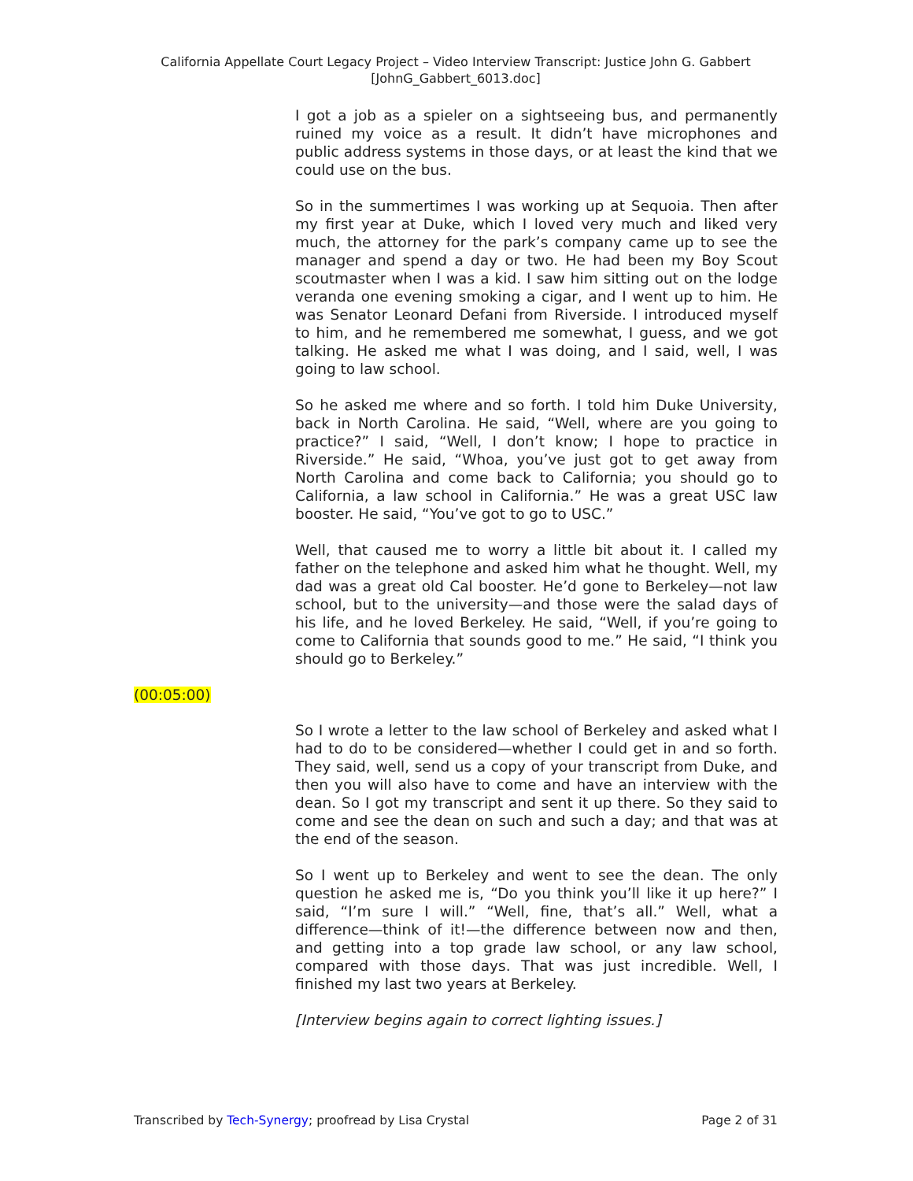California Appellate Court Legacy Project – Video Interview Transcript: Justice John G. Gabbert
[JohnG_Gabbert_6013.doc]
I got a job as a spieler on a sightseeing bus, and permanently ruined my voice as a result. It didn’t have microphones and public address systems in those days, or at least the kind that we could use on the bus.
So in the summertimes I was working up at Sequoia. Then after my first year at Duke, which I loved very much and liked very much, the attorney for the park’s company came up to see the manager and spend a day or two. He had been my Boy Scout scoutmaster when I was a kid. I saw him sitting out on the lodge veranda one evening smoking a cigar, and I went up to him. He was Senator Leonard Defani from Riverside. I introduced myself to him, and he remembered me somewhat, I guess, and we got talking. He asked me what I was doing, and I said, well, I was going to law school.
So he asked me where and so forth. I told him Duke University, back in North Carolina. He said, “Well, where are you going to practice?” I said, “Well, I don’t know; I hope to practice in Riverside.” He said, “Whoa, you’ve just got to get away from North Carolina and come back to California; you should go to California, a law school in California.” He was a great USC law booster. He said, “You’ve got to go to USC.”
Well, that caused me to worry a little bit about it. I called my father on the telephone and asked him what he thought. Well, my dad was a great old Cal booster. He’d gone to Berkeley—not law school, but to the university—and those were the salad days of his life, and he loved Berkeley. He said, “Well, if you’re going to come to California that sounds good to me.” He said, “I think you should go to Berkeley.”
(00:05:00)
So I wrote a letter to the law school of Berkeley and asked what I had to do to be considered—whether I could get in and so forth. They said, well, send us a copy of your transcript from Duke, and then you will also have to come and have an interview with the dean. So I got my transcript and sent it up there. So they said to come and see the dean on such and such a day; and that was at the end of the season.
So I went up to Berkeley and went to see the dean. The only question he asked me is, “Do you think you’ll like it up here?” I said, “I’m sure I will.” “Well, fine, that’s all.” Well, what a difference—think of it!—the difference between now and then, and getting into a top grade law school, or any law school, compared with those days. That was just incredible. Well, I finished my last two years at Berkeley.
[Interview begins again to correct lighting issues.]
Transcribed by Tech-Synergy; proofread by Lisa Crystal Page 2 of 31